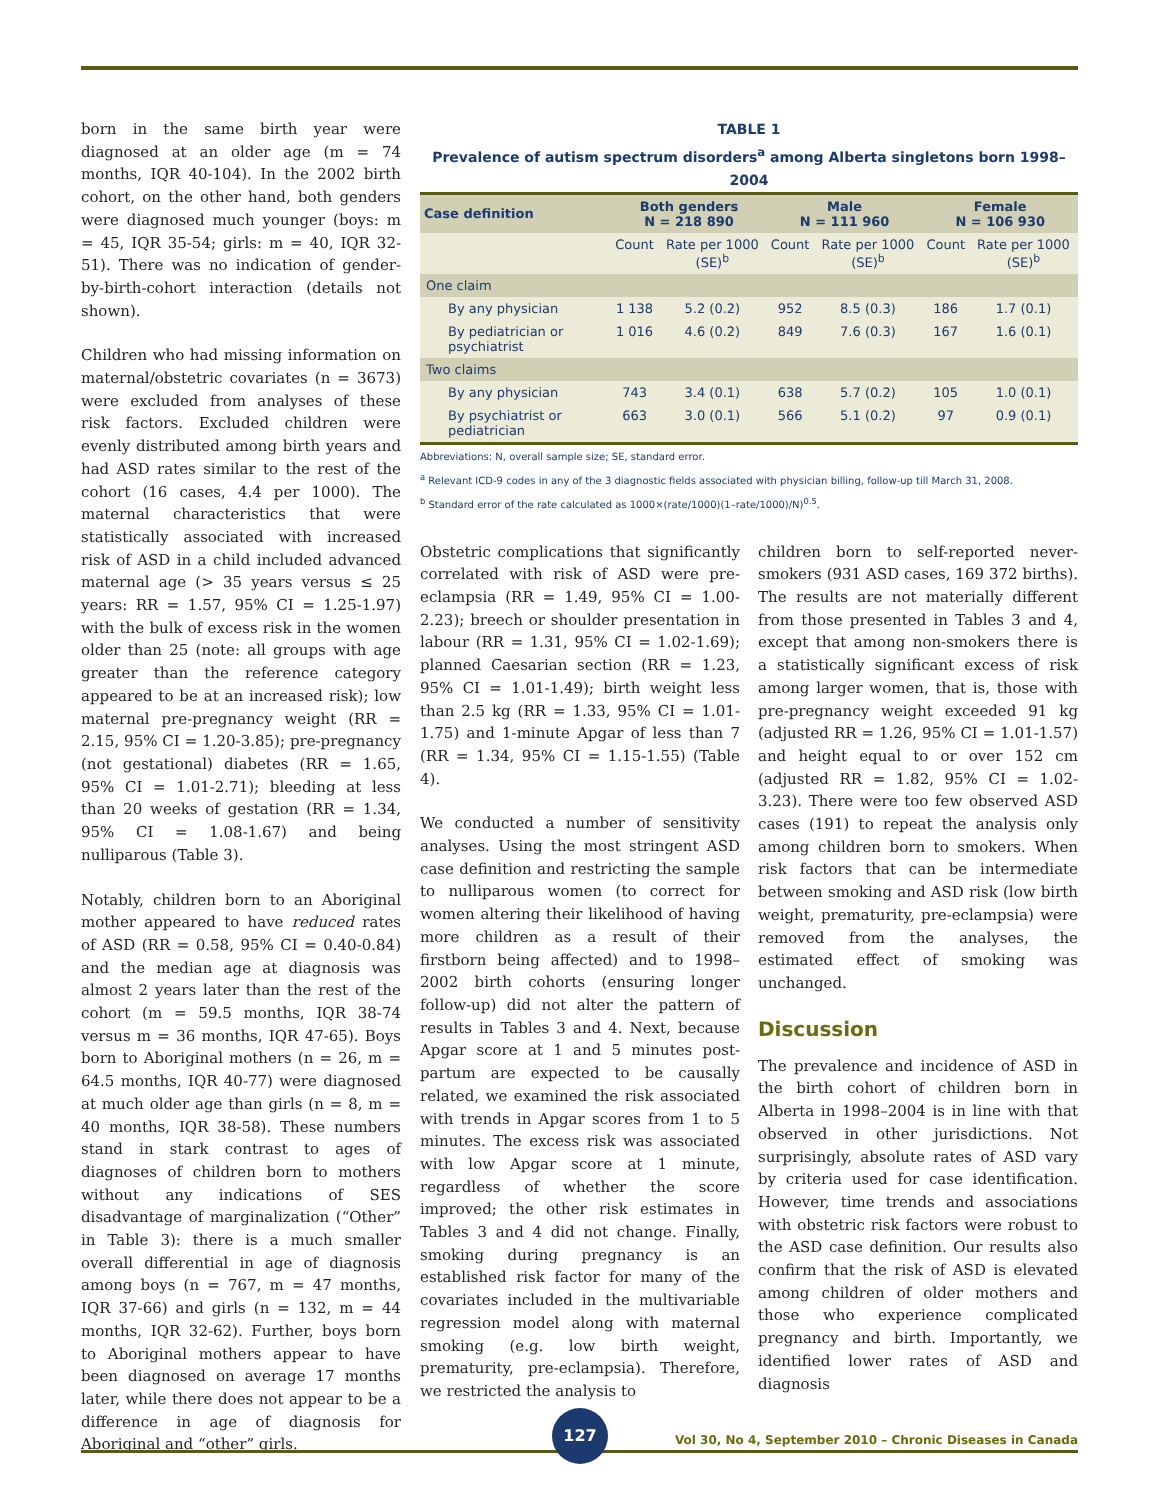born in the same birth year were diagnosed at an older age (m = 74 months, IQR 40-104). In the 2002 birth cohort, on the other hand, both genders were diagnosed much younger (boys: m = 45, IQR 35-54; girls: m = 40, IQR 32-51). There was no indication of gender-by-birth-cohort interaction (details not shown).
Children who had missing information on maternal/obstetric covariates (n = 3673) were excluded from analyses of these risk factors. Excluded children were evenly distributed among birth years and had ASD rates similar to the rest of the cohort (16 cases, 4.4 per 1000). The maternal characteristics that were statistically associated with increased risk of ASD in a child included advanced maternal age (> 35 years versus ≤ 25 years: RR = 1.57, 95% CI = 1.25-1.97) with the bulk of excess risk in the women older than 25 (note: all groups with age greater than the reference category appeared to be at an increased risk); low maternal pre-pregnancy weight (RR = 2.15, 95% CI = 1.20-3.85); pre-pregnancy (not gestational) diabetes (RR = 1.65, 95% CI = 1.01-2.71); bleeding at less than 20 weeks of gestation (RR = 1.34, 95% CI = 1.08-1.67) and being nulliparous (Table 3).
Notably, children born to an Aboriginal mother appeared to have reduced rates of ASD (RR = 0.58, 95% CI = 0.40-0.84) and the median age at diagnosis was almost 2 years later than the rest of the cohort (m = 59.5 months, IQR 38-74 versus m = 36 months, IQR 47-65). Boys born to Aboriginal mothers (n = 26, m = 64.5 months, IQR 40-77) were diagnosed at much older age than girls (n = 8, m = 40 months, IQR 38-58). These numbers stand in stark contrast to ages of diagnoses of children born to mothers without any indications of SES disadvantage of marginalization (“Other” in Table 3): there is a much smaller overall differential in age of diagnosis among boys (n = 767, m = 47 months, IQR 37-66) and girls (n = 132, m = 44 months, IQR 32-62). Further, boys born to Aboriginal mothers appear to have been diagnosed on average 17 months later, while there does not appear to be a difference in age of diagnosis for Aboriginal and “other” girls.
TABLE 1
Prevalence of autism spectrum disorders<sup>a</sup> among Alberta singletons born 1998–2004
| Case definition | Both genders N = 218 890 | | Male N = 111 960 | | Female N = 106 930 | |
| --- | --- | --- | --- | --- | --- | --- |
| | Count | Rate per 1000 (SE)<sup>b</sup> | Count | Rate per 1000 (SE)<sup>b</sup> | Count | Rate per 1000 (SE)<sup>b</sup> |
| One claim | | | | | | |
| By any physician | 1 138 | 5.2 (0.2) | 952 | 8.5 (0.3) | 186 | 1.7 (0.1) |
| By pediatrician or psychiatrist | 1 016 | 4.6 (0.2) | 849 | 7.6 (0.3) | 167 | 1.6 (0.1) |
| Two claims | | | | | | |
| By any physician | 743 | 3.4 (0.1) | 638 | 5.7 (0.2) | 105 | 1.0 (0.1) |
| By psychiatrist or pediatrician | 663 | 3.0 (0.1) | 566 | 5.1 (0.2) | 97 | 0.9 (0.1) |
Abbreviations: N, overall sample size; SE, standard error.
<sup>a</sup> Relevant ICD-9 codes in any of the 3 diagnostic fields associated with physician billing, follow-up till March 31, 2008.
<sup>b</sup> Standard error of the rate calculated as 1000×(rate/1000)(1–rate/1000)/N)<sup>0.5</sup>.
Obstetric complications that significantly correlated with risk of ASD were pre-eclampsia (RR = 1.49, 95% CI = 1.00-2.23); breech or shoulder presentation in labour (RR = 1.31, 95% CI = 1.02-1.69); planned Caesarian section (RR = 1.23, 95% CI = 1.01-1.49); birth weight less than 2.5 kg (RR = 1.33, 95% CI = 1.01-1.75) and 1-minute Apgar of less than 7 (RR = 1.34, 95% CI = 1.15-1.55) (Table 4).
We conducted a number of sensitivity analyses. Using the most stringent ASD case definition and restricting the sample to nulliparous women (to correct for women altering their likelihood of having more children as a result of their firstborn being affected) and to 1998–2002 birth cohorts (ensuring longer follow-up) did not alter the pattern of results in Tables 3 and 4. Next, because Apgar score at 1 and 5 minutes post-partum are expected to be causally related, we examined the risk associated with trends in Apgar scores from 1 to 5 minutes. The excess risk was associated with low Apgar score at 1 minute, regardless of whether the score improved; the other risk estimates in Tables 3 and 4 did not change. Finally, smoking during pregnancy is an established risk factor for many of the covariates included in the multivariable regression model along with maternal smoking (e.g. low birth weight, prematurity, pre-eclampsia). Therefore, we restricted the analysis to
children born to self-reported never-smokers (931 ASD cases, 169 372 births). The results are not materially different from those presented in Tables 3 and 4, except that among non-smokers there is a statistically significant excess of risk among larger women, that is, those with pre-pregnancy weight exceeded 91 kg (adjusted RR = 1.26, 95% CI = 1.01-1.57) and height equal to or over 152 cm (adjusted RR = 1.82, 95% CI = 1.02-3.23). There were too few observed ASD cases (191) to repeat the analysis only among children born to smokers. When risk factors that can be intermediate between smoking and ASD risk (low birth weight, prematurity, pre-eclampsia) were removed from the analyses, the estimated effect of smoking was unchanged.
Discussion
The prevalence and incidence of ASD in the birth cohort of children born in Alberta in 1998–2004 is in line with that observed in other jurisdictions. Not surprisingly, absolute rates of ASD vary by criteria used for case identification. However, time trends and associations with obstetric risk factors were robust to the ASD case definition. Our results also confirm that the risk of ASD is elevated among children of older mothers and those who experience complicated pregnancy and birth. Importantly, we identified lower rates of ASD and diagnosis
127
Vol 30, No 4, September 2010 – Chronic Diseases in Canada